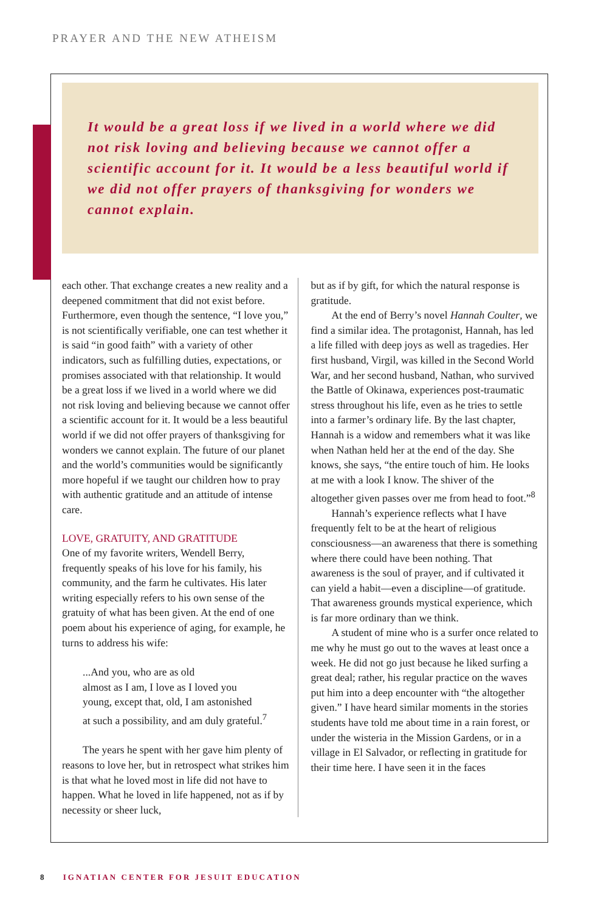PRAYER AND THE NEW ATHEISM
It would be a great loss if we lived in a world where we did not risk loving and believing because we cannot offer a scientific account for it. It would be a less beautiful world if we did not offer prayers of thanksgiving for wonders we cannot explain.
each other. That exchange creates a new reality and a deepened commitment that did not exist before. Furthermore, even though the sentence, “I love you,” is not scientifically verifiable, one can test whether it is said “in good faith” with a variety of other indicators, such as fulfilling duties, expectations, or promises associated with that relationship. It would be a great loss if we lived in a world where we did not risk loving and believing because we cannot offer a scientific account for it. It would be a less beautiful world if we did not offer prayers of thanksgiving for wonders we cannot explain. The future of our planet and the world’s communities would be significantly more hopeful if we taught our children how to pray with authentic gratitude and an attitude of intense care.
LOVE, GRATUITY, AND GRATITUDE
One of my favorite writers, Wendell Berry, frequently speaks of his love for his family, his community, and the farm he cultivates. His later writing especially refers to his own sense of the gratuity of what has been given. At the end of one poem about his experience of aging, for example, he turns to address his wife:
...And you, who are as old
almost as I am, I love as I loved you
young, except that, old, I am astonished
at such a possibility, and am duly grateful.<sup>7</sup>
The years he spent with her gave him plenty of reasons to love her, but in retrospect what strikes him is that what he loved most in life did not have to happen. What he loved in life happened, not as if by necessity or sheer luck,
but as if by gift, for which the natural response is gratitude.
At the end of Berry’s novel Hannah Coulter, we find a similar idea. The protagonist, Hannah, has led a life filled with deep joys as well as tragedies. Her first husband, Virgil, was killed in the Second World War, and her second husband, Nathan, who survived the Battle of Okinawa, experiences post-traumatic stress throughout his life, even as he tries to settle into a farmer’s ordinary life. By the last chapter, Hannah is a widow and remembers what it was like when Nathan held her at the end of the day. She knows, she says, “the entire touch of him. He looks at me with a look I know. The shiver of the altogether given passes over me from head to foot.”<sup>8</sup>
Hannah’s experience reflects what I have frequently felt to be at the heart of religious consciousness—an awareness that there is something where there could have been nothing. That awareness is the soul of prayer, and if cultivated it can yield a habit—even a discipline—of gratitude. That awareness grounds mystical experience, which is far more ordinary than we think.
A student of mine who is a surfer once related to me why he must go out to the waves at least once a week. He did not go just because he liked surfing a great deal; rather, his regular practice on the waves put him into a deep encounter with “the altogether given.” I have heard similar moments in the stories students have told me about time in a rain forest, or under the wisteria in the Mission Gardens, or in a village in El Salvador, or reflecting in gratitude for their time here. I have seen it in the faces
8 IGNATIAN CENTER FOR JESUIT EDUCATION